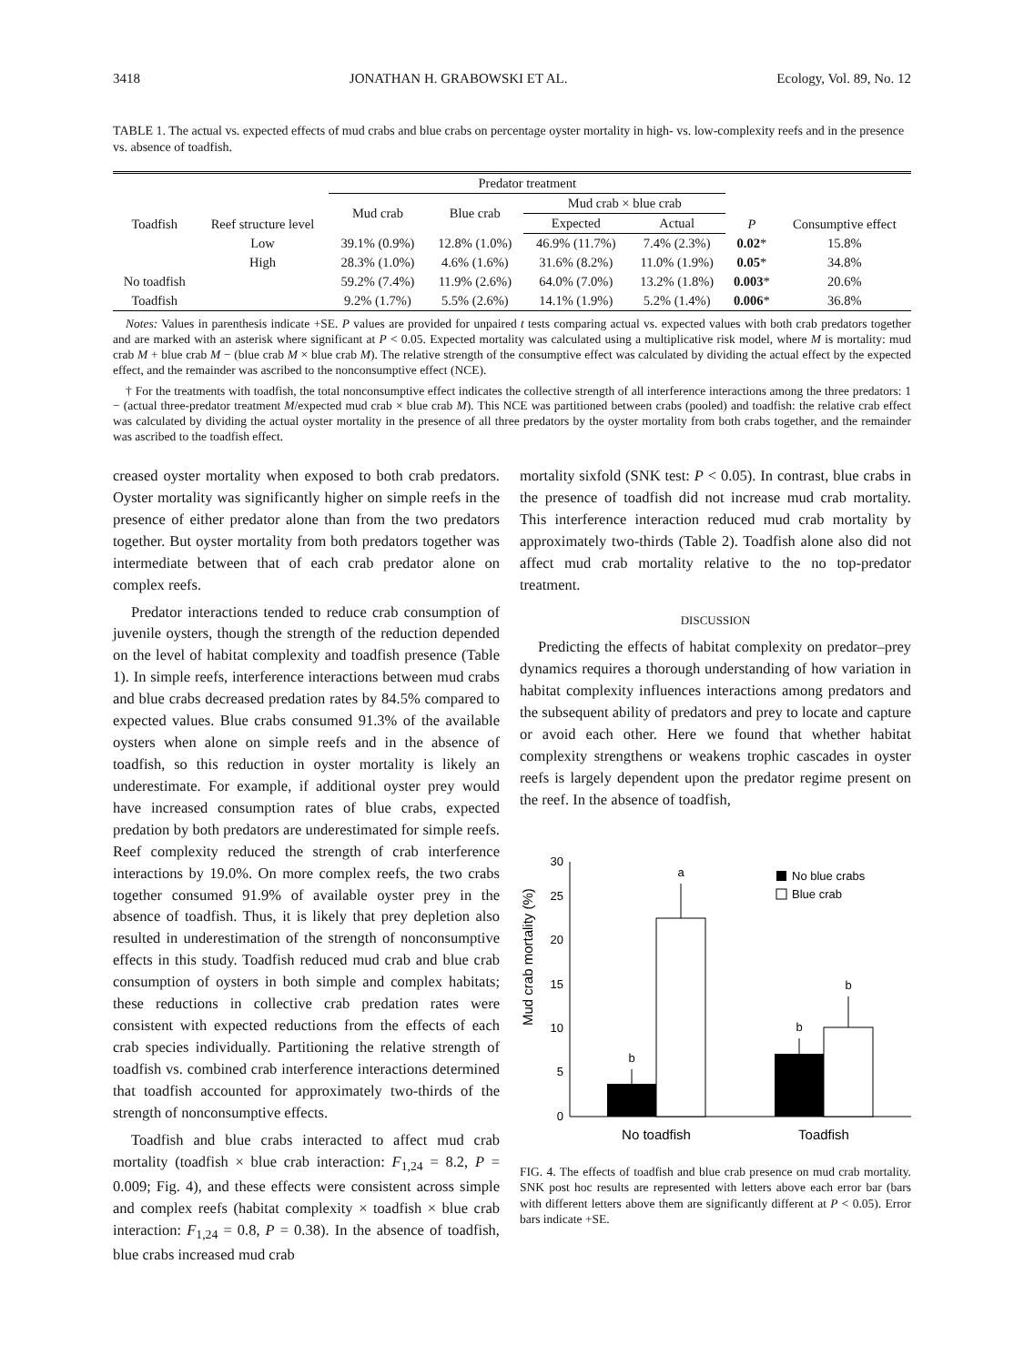3418 JONATHAN H. GRABOWSKI ET AL. Ecology, Vol. 89, No. 12
TABLE 1. The actual vs. expected effects of mud crabs and blue crabs on percentage oyster mortality in high- vs. low-complexity reefs and in the presence vs. absence of toadfish.
| Toadfish | Reef structure level | Predator treatment | | | | P | Consumptive effect |
| --- | --- | --- | --- | --- | --- | --- | --- |
| | | Mud crab | Blue crab | Mud crab × blue crab | | | |
| | | | | Expected | Actual | | |
| | Low | 39.1% (0.9%) | 12.8% (1.0%) | 46.9% (11.7%) | 7.4% (2.3%) | 0.02 * | 15.8% |
| | High | 28.3% (1.0%) | 4.6% (1.6%) | 31.6% (8.2%) | 11.0% (1.9%) | 0.05 * | 34.8% |
| No toadfish | | 59.2% (7.4%) | 11.9% (2.6%) | 64.0% (7.0%) | 13.2% (1.8%) | 0.003 * | 20.6% |
| Toadfish | | 9.2% (1.7%) | 5.5% (2.6%) | 14.1% (1.9%) | 5.2% (1.4%) | 0.006 * | 36.8% |
Notes: Values in parenthesis indicate +SE. P values are provided for unpaired t tests comparing actual vs. expected values with both crab predators together and are marked with an asterisk where significant at P < 0.05. Expected mortality was calculated using a multiplicative risk model, where M is mortality: mud crab M + blue crab M − (blue crab M × blue crab M). The relative strength of the consumptive effect was calculated by dividing the actual effect by the expected effect, and the remainder was ascribed to the nonconsumptive effect (NCE).
† For the treatments with toadfish, the total nonconsumptive effect indicates the collective strength of all interference interactions among the three predators: 1 − (actual three-predator treatment M/expected mud crab × blue crab M). This NCE was partitioned between crabs (pooled) and toadfish: the relative crab effect was calculated by dividing the actual oyster mortality in the presence of all three predators by the oyster mortality from both crabs together, and the remainder was ascribed to the toadfish effect.
creased oyster mortality when exposed to both crab predators. Oyster mortality was significantly higher on simple reefs in the presence of either predator alone than from the two predators together. But oyster mortality from both predators together was intermediate between that of each crab predator alone on complex reefs.
Predator interactions tended to reduce crab consumption of juvenile oysters, though the strength of the reduction depended on the level of habitat complexity and toadfish presence (Table 1). In simple reefs, interference interactions between mud crabs and blue crabs decreased predation rates by 84.5% compared to expected values. Blue crabs consumed 91.3% of the available oysters when alone on simple reefs and in the absence of toadfish, so this reduction in oyster mortality is likely an underestimate. For example, if additional oyster prey would have increased consumption rates of blue crabs, expected predation by both predators are underestimated for simple reefs. Reef complexity reduced the strength of crab interference interactions by 19.0%. On more complex reefs, the two crabs together consumed 91.9% of available oyster prey in the absence of toadfish. Thus, it is likely that prey depletion also resulted in underestimation of the strength of nonconsumptive effects in this study. Toadfish reduced mud crab and blue crab consumption of oysters in both simple and complex habitats; these reductions in collective crab predation rates were consistent with expected reductions from the effects of each crab species individually. Partitioning the relative strength of toadfish vs. combined crab interference interactions determined that toadfish accounted for approximately two-thirds of the strength of nonconsumptive effects.
Toadfish and blue crabs interacted to affect mud crab mortality (toadfish × blue crab interaction: F<sub>1,24</sub> = 8.2, P = 0.009; Fig. 4), and these effects were consistent across simple and complex reefs (habitat complexity × toadfish × blue crab interaction: F<sub>1,24</sub> = 0.8, P = 0.38). In the absence of toadfish, blue crabs increased mud crab
mortality sixfold (SNK test: P < 0.05). In contrast, blue crabs in the presence of toadfish did not increase mud crab mortality. This interference interaction reduced mud crab mortality by approximately two-thirds (Table 2). Toadfish alone also did not affect mud crab mortality relative to the no top-predator treatment.
DISCUSSION
Predicting the effects of habitat complexity on predator–prey dynamics requires a thorough understanding of how variation in habitat complexity influences interactions among predators and the subsequent ability of predators and prey to locate and capture or avoid each other. Here we found that whether habitat complexity strengthens or weakens trophic cascades in oyster reefs is largely dependent upon the predator regime present on the reef. In the absence of toadfish,
Mud crab mortality (%)
0
5
10
15
20
25
30
b
a
b
b
No blue crabs
Blue crab
No toadfish
Toadfish
FIG. 4. The effects of toadfish and blue crab presence on mud crab mortality. SNK post hoc results are represented with letters above each error bar (bars with different letters above them are significantly different at P < 0.05). Error bars indicate +SE.